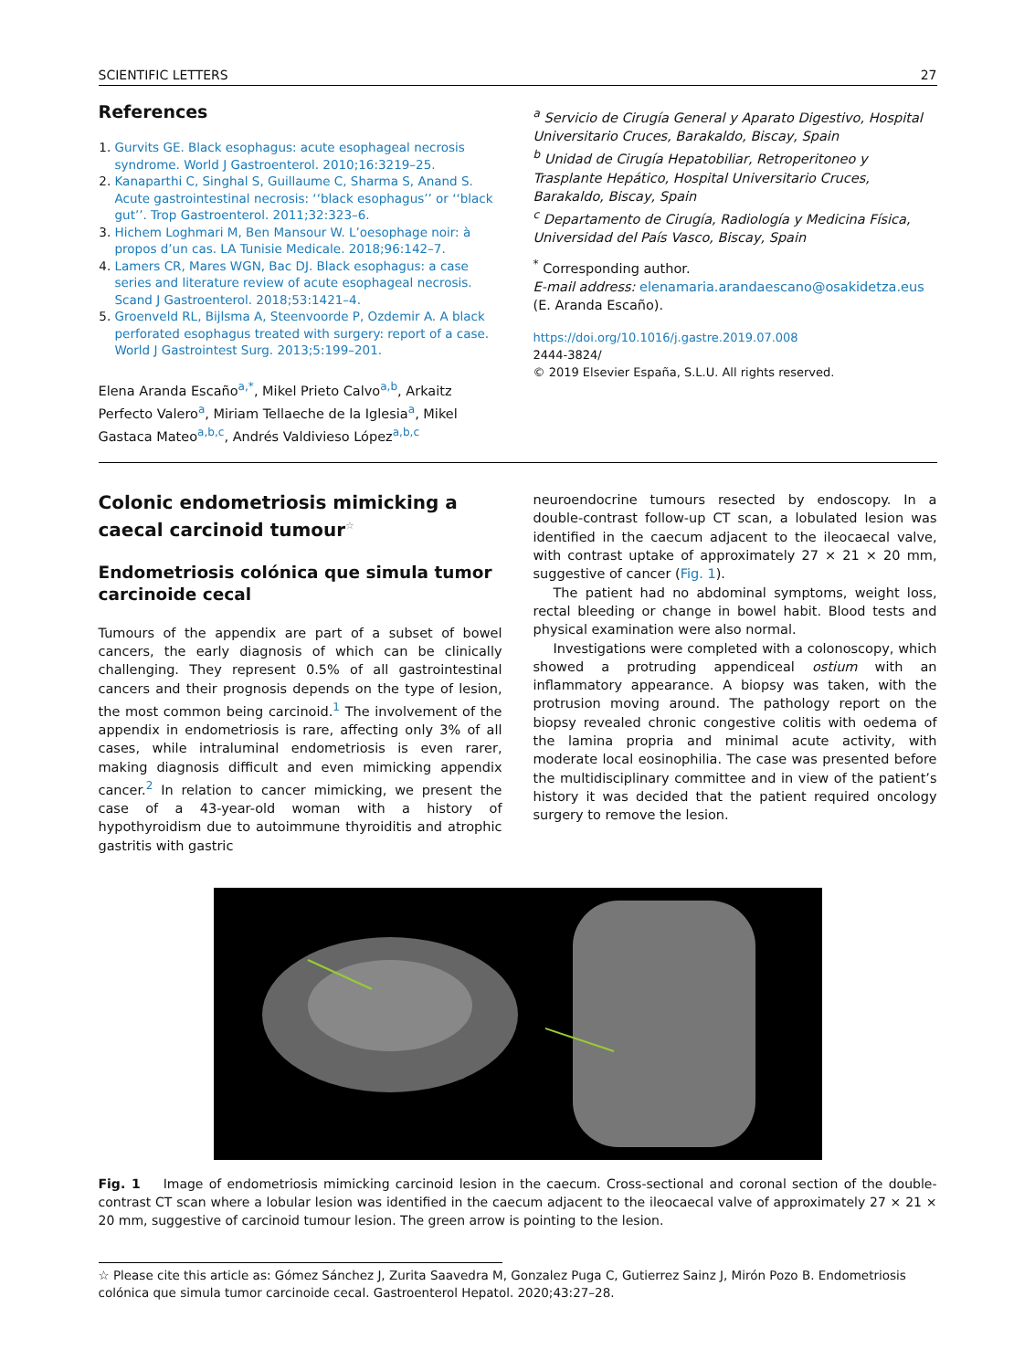SCIENTIFIC LETTERS 27
References
1. Gurvits GE. Black esophagus: acute esophageal necrosis syndrome. World J Gastroenterol. 2010;16:3219–25.
2. Kanaparthi C, Singhal S, Guillaume C, Sharma S, Anand S. Acute gastrointestinal necrosis: ‘‘black esophagus’’ or ‘‘black gut’’. Trop Gastroenterol. 2011;32:323–6.
3. Hichem Loghmari M, Ben Mansour W. L’oesophage noir: à propos d’un cas. LA Tunisie Medicale. 2018;96:142–7.
4. Lamers CR, Mares WGN, Bac DJ. Black esophagus: a case series and literature review of acute esophageal necrosis. Scand J Gastroenterol. 2018;53:1421–4.
5. Groenveld RL, Bijlsma A, Steenvoorde P, Ozdemir A. A black perforated esophagus treated with surgery: report of a case. World J Gastrointest Surg. 2013;5:199–201.
Elena Aranda Escaño<sup>a,*</sup>, Mikel Prieto Calvo<sup>a,b</sup>, Arkaitz Perfecto Valero<sup>a</sup>, Miriam Tellaeche de la Iglesia<sup>a</sup>, Mikel Gastaca Mateo<sup>a,b,c</sup>, Andrés Valdivieso López<sup>a,b,c</sup>
<sup>a</sup> Servicio de Cirugía General y Aparato Digestivo, Hospital Universitario Cruces, Barakaldo, Biscay, Spain
<sup>b</sup> Unidad de Cirugía Hepatobiliar, Retroperitoneo y Trasplante Hepático, Hospital Universitario Cruces, Barakaldo, Biscay, Spain
<sup>c</sup> Departamento de Cirugía, Radiología y Medicina Física, Universidad del País Vasco, Biscay, Spain
<sup>*</sup> Corresponding author.
E-mail address: elenamaria.arandaescano@osakidetza.eus (E. Aranda Escaño).
https://doi.org/10.1016/j.gastre.2019.07.008
2444-3824/
© 2019 Elsevier España, S.L.U. All rights reserved.
Colonic endometriosis mimicking a caecal carcinoid tumour<sup>☆</sup>
Endometriosis colónica que simula tumor carcinoide cecal
Tumours of the appendix are part of a subset of bowel cancers, the early diagnosis of which can be clinically challenging. They represent 0.5% of all gastrointestinal cancers and their prognosis depends on the type of lesion, the most common being carcinoid.<sup>1</sup> The involvement of the appendix in endometriosis is rare, affecting only 3% of all cases, while intraluminal endometriosis is even rarer, making diagnosis difficult and even mimicking appendix cancer.<sup>2</sup> In relation to cancer mimicking, we present the case of a 43-year-old woman with a history of hypothyroidism due to autoimmune thyroiditis and atrophic gastritis with gastric
neuroendocrine tumours resected by endoscopy. In a double-contrast follow-up CT scan, a lobulated lesion was identified in the caecum adjacent to the ileocaecal valve, with contrast uptake of approximately 27 × 21 × 20 mm, suggestive of cancer (Fig. 1).
The patient had no abdominal symptoms, weight loss, rectal bleeding or change in bowel habit. Blood tests and physical examination were also normal.
Investigations were completed with a colonoscopy, which showed a protruding appendiceal ostium with an inflammatory appearance. A biopsy was taken, with the protrusion moving around. The pathology report on the biopsy revealed chronic congestive colitis with oedema of the lamina propria and minimal acute activity, with moderate local eosinophilia. The case was presented before the multidisciplinary committee and in view of the patient’s history it was decided that the patient required oncology surgery to remove the lesion.
Fig. 1 Image of endometriosis mimicking carcinoid lesion in the caecum. Cross-sectional and coronal section of the double-contrast CT scan where a lobular lesion was identified in the caecum adjacent to the ileocaecal valve of approximately 27 × 21 × 20 mm, suggestive of carcinoid tumour lesion. The green arrow is pointing to the lesion.
☆ Please cite this article as: Gómez Sánchez J, Zurita Saavedra M, Gonzalez Puga C, Gutierrez Sainz J, Mirón Pozo B. Endometriosis colónica que simula tumor carcinoide cecal. Gastroenterol Hepatol. 2020;43:27–28.